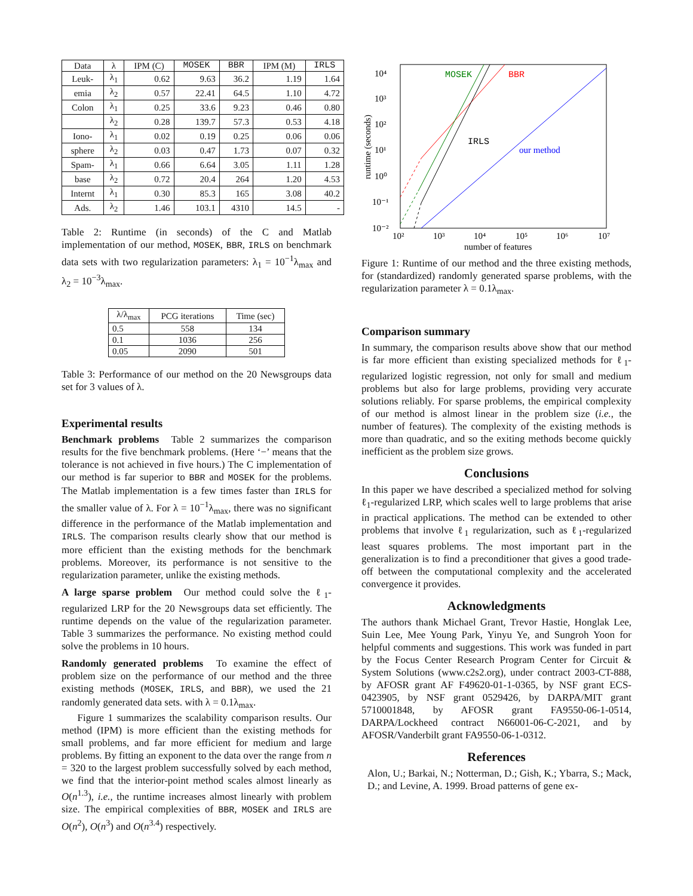| Data | λ | IPM (C) | MOSEK | BBR | IPM (M) | IRLS |
| --- | --- | --- | --- | --- | --- | --- |
| Leuk- | λ<sub>1</sub> | 0.62 | 9.63 | 36.2 | 1.19 | 1.64 |
| emia | λ<sub>2</sub> | 0.57 | 22.41 | 64.5 | 1.10 | 4.72 |
| Colon | λ<sub>1</sub> | 0.25 | 33.6 | 9.23 | 0.46 | 0.80 |
| | λ<sub>2</sub> | 0.28 | 139.7 | 57.3 | 0.53 | 4.18 |
| Iono- | λ<sub>1</sub> | 0.02 | 0.19 | 0.25 | 0.06 | 0.06 |
| sphere | λ<sub>2</sub> | 0.03 | 0.47 | 1.73 | 0.07 | 0.32 |
| Spam- | λ<sub>1</sub> | 0.66 | 6.64 | 3.05 | 1.11 | 1.28 |
| base | λ<sub>2</sub> | 0.72 | 20.4 | 264 | 1.20 | 4.53 |
| Internt | λ<sub>1</sub> | 0.30 | 85.3 | 165 | 3.08 | 40.2 |
| Ads. | λ<sub>2</sub> | 1.46 | 103.1 | 4310 | 14.5 | - |
Table 2: Runtime (in seconds) of the C and Matlab implementation of our method, MOSEK, BBR, IRLS on benchmark data sets with two regularization parameters: λ<sub>1</sub> = 10<sup>−1</sup>λ<sub>max</sub> and λ<sub>2</sub> = 10<sup>−3</sup>λ<sub>max</sub>.
| λ/λ<sub>max</sub> | PCG iterations | Time (sec) |
| --- | --- | --- |
| 0.5 | 558 | 134 |
| 0.1 | 1036 | 256 |
| 0.05 | 2090 | 501 |
Table 3: Performance of our method on the 20 Newsgroups data set for 3 values of λ.
Experimental results
Benchmark problems Table 2 summarizes the comparison results for the five benchmark problems. (Here ‘−’ means that the tolerance is not achieved in five hours.) The C implementation of our method is far superior to BBR and MOSEK for the problems. The Matlab implementation is a few times faster than IRLS for the smaller value of λ. For λ = 10<sup>−1</sup>λ<sub>max</sub>, there was no significant difference in the performance of the Matlab implementation and IRLS. The comparison results clearly show that our method is more efficient than the existing methods for the benchmark problems. Moreover, its performance is not sensitive to the regularization parameter, unlike the existing methods.
A large sparse problem Our method could solve the ℓ<sub>1</sub>-regularized LRP for the 20 Newsgroups data set efficiently. The runtime depends on the value of the regularization parameter. Table 3 summarizes the performance. No existing method could solve the problems in 10 hours.
Randomly generated problems To examine the effect of problem size on the performance of our method and the three existing methods (MOSEK, IRLS, and BBR), we used the 21 randomly generated data sets. with λ = 0.1λ<sub>max</sub>.
Figure 1 summarizes the scalability comparison results. Our method (IPM) is more efficient than the existing methods for small problems, and far more efficient for medium and large problems. By fitting an exponent to the data over the range from n = 320 to the largest problem successfully solved by each method, we find that the interior-point method scales almost linearly as O(n<sup>1.3</sup>), i.e., the runtime increases almost linearly with problem size. The empirical complexities of BBR, MOSEK and IRLS are O(n<sup>2</sup>), O(n<sup>3</sup>) and O(n<sup>3.4</sup>) respectively.
10⁴
10³
10²
10¹
10⁰
10⁻¹
10⁻²
10²
10³
10⁴
10⁵
10⁶
10⁷
number of features
runtime (seconds)
MOSEK
BBR
IRLS
our method
Figure 1: Runtime of our method and the three existing methods, for (standardized) randomly generated sparse problems, with the regularization parameter λ = 0.1λ<sub>max</sub>.
Comparison summary
In summary, the comparison results above show that our method is far more efficient than existing specialized methods for ℓ<sub>1</sub>-regularized logistic regression, not only for small and medium problems but also for large problems, providing very accurate solutions reliably. For sparse problems, the empirical complexity of our method is almost linear in the problem size (i.e., the number of features). The complexity of the existing methods is more than quadratic, and so the exiting methods become quickly inefficient as the problem size grows.
Conclusions
In this paper we have described a specialized method for solving ℓ<sub>1</sub>-regularized LRP, which scales well to large problems that arise in practical applications. The method can be extended to other problems that involve ℓ<sub>1</sub> regularization, such as ℓ<sub>1</sub>-regularized least squares problems. The most important part in the generalization is to find a preconditioner that gives a good trade-off between the computational complexity and the accelerated convergence it provides.
Acknowledgments
The authors thank Michael Grant, Trevor Hastie, Honglak Lee, Suin Lee, Mee Young Park, Yinyu Ye, and Sungroh Yoon for helpful comments and suggestions. This work was funded in part by the Focus Center Research Program Center for Circuit & System Solutions (www.c2s2.org), under contract 2003-CT-888, by AFOSR grant AF F49620-01-1-0365, by NSF grant ECS-0423905, by NSF grant 0529426, by DARPA/MIT grant 5710001848, by AFOSR grant FA9550-06-1-0514, DARPA/Lockheed contract N66001-06-C-2021, and by AFOSR/Vanderbilt grant FA9550-06-1-0312.
References
Alon, U.; Barkai, N.; Notterman, D.; Gish, K.; Ybarra, S.; Mack, D.; and Levine, A. 1999. Broad patterns of gene ex-